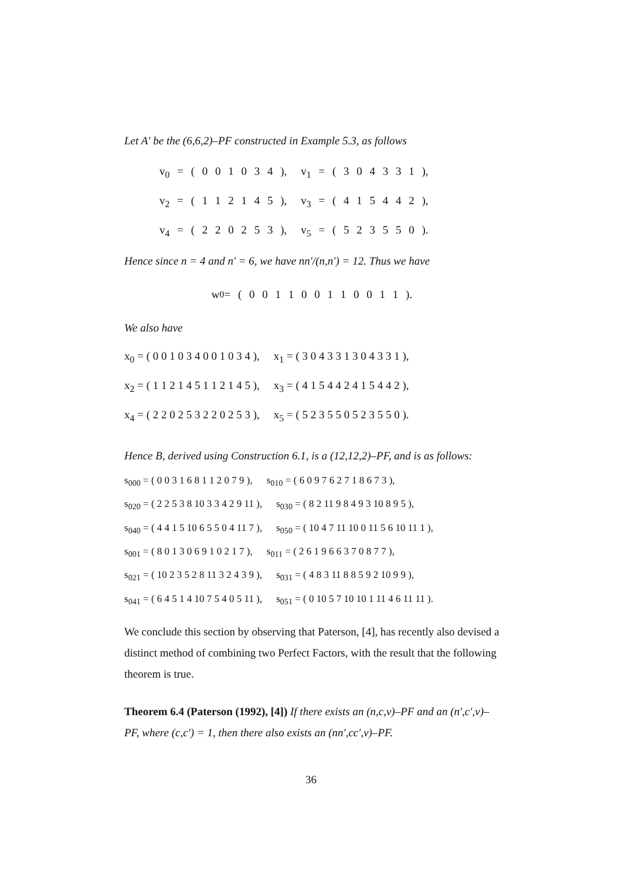Let A′ be the (6,6,2)–PF constructed in Example 5.3, as follows
v<sub>0</sub> = ( 0 0 1 0 3 4 ), v<sub>1</sub> = ( 3 0 4 3 3 1 ),
v<sub>2</sub> = ( 1 1 2 1 4 5 ), v<sub>3</sub> = ( 4 1 5 4 4 2 ),
v<sub>4</sub> = ( 2 2 0 2 5 3 ), v<sub>5</sub> = ( 5 2 3 5 5 0 ).
Hence since n = 4 and n′ = 6, we have nn′/(n,n′) = 12. Thus we have
w<sub>0</sub> = ( 0 0 1 1 0 0 1 1 0 0 1 1 ).
We also have
x<sub>0</sub> = ( 0 0 1 0 3 4 0 0 1 0 3 4 ), x<sub>1</sub> = ( 3 0 4 3 3 1 3 0 4 3 3 1 ),
x<sub>2</sub> = ( 1 1 2 1 4 5 1 1 2 1 4 5 ), x<sub>3</sub> = ( 4 1 5 4 4 2 4 1 5 4 4 2 ),
x<sub>4</sub> = ( 2 2 0 2 5 3 2 2 0 2 5 3 ), x<sub>5</sub> = ( 5 2 3 5 5 0 5 2 3 5 5 0 ).
Hence B, derived using Construction 6.1, is a (12,12,2)–PF, and is as follows:
s<sub>000</sub> = ( 0 0 3 1 6 8 1 1 2 0 7 9 ), s<sub>010</sub> = ( 6 0 9 7 6 2 7 1 8 6 7 3 ),
s<sub>020</sub> = ( 2 2 5 3 8 10 3 3 4 2 9 11 ), s<sub>030</sub> = ( 8 2 11 9 8 4 9 3 10 8 9 5 ),
s<sub>040</sub> = ( 4 4 1 5 10 6 5 5 0 4 11 7 ), s<sub>050</sub> = ( 10 4 7 11 10 0 11 5 6 10 11 1 ),
s<sub>001</sub> = ( 8 0 1 3 0 6 9 1 0 2 1 7 ), s<sub>011</sub> = ( 2 6 1 9 6 6 3 7 0 8 7 7 ),
s<sub>021</sub> = ( 10 2 3 5 2 8 11 3 2 4 3 9 ), s<sub>031</sub> = ( 4 8 3 11 8 8 5 9 2 10 9 9 ),
s<sub>041</sub> = ( 6 4 5 1 4 10 7 5 4 0 5 11 ), s<sub>051</sub> = ( 0 10 5 7 10 10 1 11 4 6 11 11 ).
We conclude this section by observing that Paterson, [4], has recently also devised a distinct method of combining two Perfect Factors, with the result that the following theorem is true.
Theorem 6.4 (Paterson (1992), [4]) If there exists an (n,c,v)–PF and an (n′,c′,v)–PF, where (c,c′) = 1, then there also exists an (nn′,cc′,v)–PF.
36